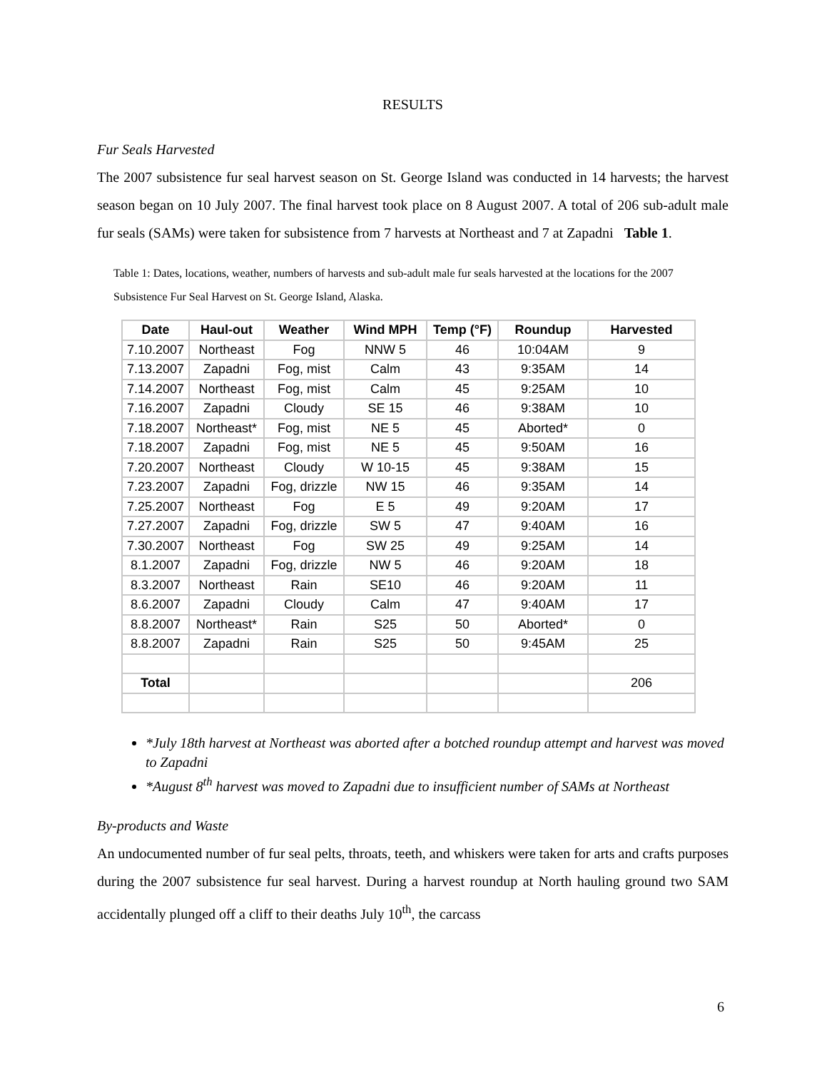RESULTS
Fur Seals Harvested
The 2007 subsistence fur seal harvest season on St. George Island was conducted in 14 harvests; the harvest season began on 10 July 2007. The final harvest took place on 8 August 2007. A total of 206 sub-adult male fur seals (SAMs) were taken for subsistence from 7 harvests at Northeast and 7 at Zapadni Table 1.
Table 1: Dates, locations, weather, numbers of harvests and sub-adult male fur seals harvested at the locations for the 2007 Subsistence Fur Seal Harvest on St. George Island, Alaska.
| Date | Haul-out | Weather | Wind MPH | Temp (°F) | Roundup | Harvested |
| --- | --- | --- | --- | --- | --- | --- |
| 7.10.2007 | Northeast | Fog | NNW 5 | 46 | 10:04AM | 9 |
| 7.13.2007 | Zapadni | Fog, mist | Calm | 43 | 9:35AM | 14 |
| 7.14.2007 | Northeast | Fog, mist | Calm | 45 | 9:25AM | 10 |
| 7.16.2007 | Zapadni | Cloudy | SE 15 | 46 | 9:38AM | 10 |
| 7.18.2007 | Northeast* | Fog, mist | NE 5 | 45 | Aborted* | 0 |
| 7.18.2007 | Zapadni | Fog, mist | NE 5 | 45 | 9:50AM | 16 |
| 7.20.2007 | Northeast | Cloudy | W 10-15 | 45 | 9:38AM | 15 |
| 7.23.2007 | Zapadni | Fog, drizzle | NW 15 | 46 | 9:35AM | 14 |
| 7.25.2007 | Northeast | Fog | E 5 | 49 | 9:20AM | 17 |
| 7.27.2007 | Zapadni | Fog, drizzle | SW 5 | 47 | 9:40AM | 16 |
| 7.30.2007 | Northeast | Fog | SW 25 | 49 | 9:25AM | 14 |
| 8.1.2007 | Zapadni | Fog, drizzle | NW 5 | 46 | 9:20AM | 18 |
| 8.3.2007 | Northeast | Rain | SE10 | 46 | 9:20AM | 11 |
| 8.6.2007 | Zapadni | Cloudy | Calm | 47 | 9:40AM | 17 |
| 8.8.2007 | Northeast* | Rain | S25 | 50 | Aborted* | 0 |
| 8.8.2007 | Zapadni | Rain | S25 | 50 | 9:45AM | 25 |
| Total | | | | | | 206 |
*July 18th harvest at Northeast was aborted after a botched roundup attempt and harvest was moved to Zapadni
*August 8<sup>th</sup> harvest was moved to Zapadni due to insufficient number of SAMs at Northeast
By-products and Waste
An undocumented number of fur seal pelts, throats, teeth, and whiskers were taken for arts and crafts purposes during the 2007 subsistence fur seal harvest. During a harvest roundup at North hauling ground two SAM accidentally plunged off a cliff to their deaths July 10<sup>th</sup>, the carcass
6